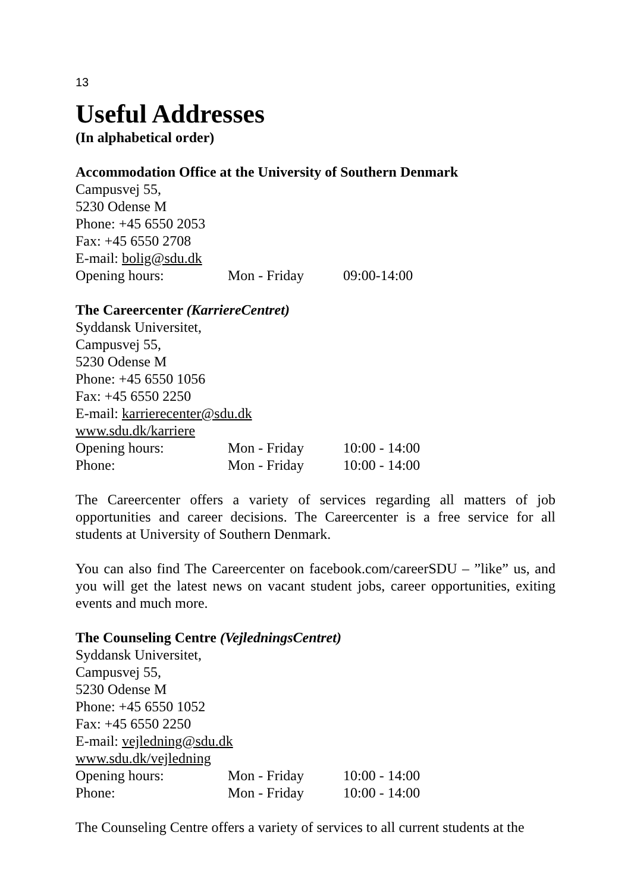13
Useful Addresses
(In alphabetical order)
Accommodation Office at the University of Southern Denmark
Campusvej 55,
5230 Odense M
Phone: +45 6550 2053
Fax: +45 6550 2708
E-mail: bolig@sdu.dk
Opening hours: Mon - Friday 09:00-14:00
The Careercenter (KarriereCentret)
Syddansk Universitet,
Campusvej 55,
5230 Odense M
Phone: +45 6550 1056
Fax: +45 6550 2250
E-mail: karrierecenter@sdu.dk
www.sdu.dk/karriere
Opening hours: Mon - Friday 10:00 - 14:00
Phone: Mon - Friday 10:00 - 14:00
The Careercenter offers a variety of services regarding all matters of job opportunities and career decisions. The Careercenter is a free service for all students at University of Southern Denmark.
You can also find The Careercenter on facebook.com/careerSDU – ”like” us, and you will get the latest news on vacant student jobs, career opportunities, exiting events and much more.
The Counseling Centre (VejledningsCentret)
Syddansk Universitet,
Campusvej 55,
5230 Odense M
Phone: +45 6550 1052
Fax: +45 6550 2250
E-mail: vejledning@sdu.dk
www.sdu.dk/vejledning
Opening hours: Mon - Friday 10:00 - 14:00
Phone: Mon - Friday 10:00 - 14:00
The Counseling Centre offers a variety of services to all current students at the